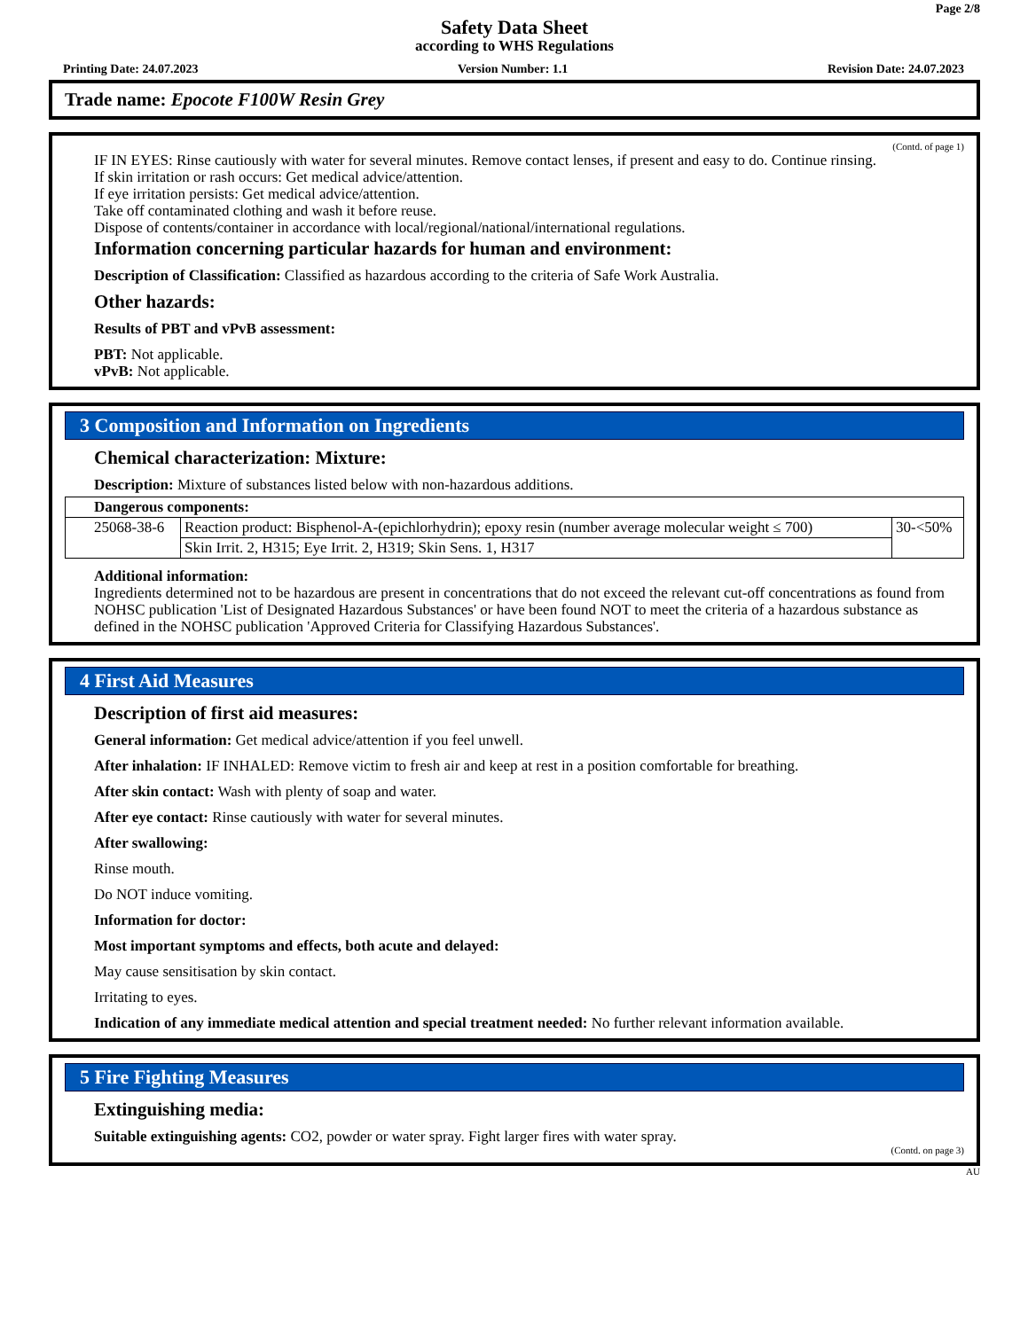Page 2/8
Safety Data Sheet
according to WHS Regulations
Printing Date: 24.07.2023 Version Number: 1.1 Revision Date: 24.07.2023
Trade name: Epocote F100W Resin Grey
(Contd. of page 1)
IF IN EYES: Rinse cautiously with water for several minutes. Remove contact lenses, if present and easy to do. Continue rinsing.
If skin irritation or rash occurs: Get medical advice/attention.
If eye irritation persists: Get medical advice/attention.
Take off contaminated clothing and wash it before reuse.
Dispose of contents/container in accordance with local/regional/national/international regulations.
Information concerning particular hazards for human and environment:
Description of Classification: Classified as hazardous according to the criteria of Safe Work Australia.
Other hazards:
Results of PBT and vPvB assessment:
PBT: Not applicable.
vPvB: Not applicable.
3 Composition and Information on Ingredients
Chemical characterization: Mixture:
Description: Mixture of substances listed below with non-hazardous additions.
| Dangerous components: | | |
| 25068-38-6 | Reaction product: Bisphenol-A-(epichlorhydrin); epoxy resin (number average molecular weight ≤ 700) | 30-<50% |
| | Skin Irrit. 2, H315; Eye Irrit. 2, H319; Skin Sens. 1, H317 | |
Additional information:
Ingredients determined not to be hazardous are present in concentrations that do not exceed the relevant cut-off concentrations as found from NOHSC publication 'List of Designated Hazardous Substances' or have been found NOT to meet the criteria of a hazardous substance as defined in the NOHSC publication 'Approved Criteria for Classifying Hazardous Substances'.
4 First Aid Measures
Description of first aid measures:
General information: Get medical advice/attention if you feel unwell.
After inhalation: IF INHALED: Remove victim to fresh air and keep at rest in a position comfortable for breathing.
After skin contact: Wash with plenty of soap and water.
After eye contact: Rinse cautiously with water for several minutes.
After swallowing:
Rinse mouth.
Do NOT induce vomiting.
Information for doctor:
Most important symptoms and effects, both acute and delayed:
May cause sensitisation by skin contact.
Irritating to eyes.
Indication of any immediate medical attention and special treatment needed: No further relevant information available.
5 Fire Fighting Measures
Extinguishing media:
Suitable extinguishing agents: CO2, powder or water spray. Fight larger fires with water spray.
(Contd. on page 3)
AU